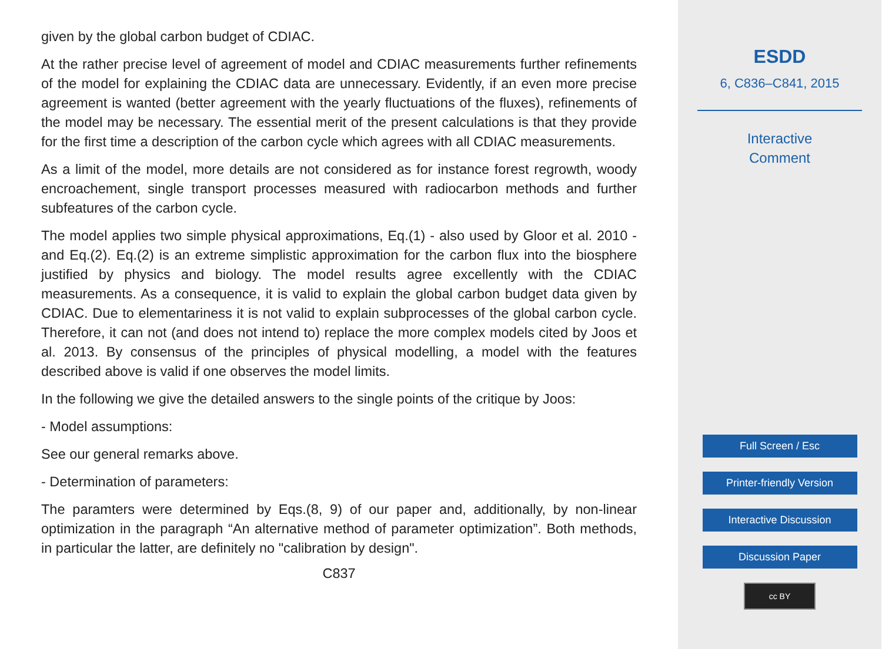given by the global carbon budget of CDIAC.
At the rather precise level of agreement of model and CDIAC measurements further refinements of the model for explaining the CDIAC data are unnecessary. Evidently, if an even more precise agreement is wanted (better agreement with the yearly fluctuations of the fluxes), refinements of the model may be necessary. The essential merit of the present calculations is that they provide for the first time a description of the carbon cycle which agrees with all CDIAC measurements.
As a limit of the model, more details are not considered as for instance forest regrowth, woody encroachement, single transport processes measured with radiocarbon methods and further subfeatures of the carbon cycle.
The model applies two simple physical approximations, Eq.(1) - also used by Gloor et al. 2010 - and Eq.(2). Eq.(2) is an extreme simplistic approximation for the carbon flux into the biosphere justified by physics and biology. The model results agree excellently with the CDIAC measurements. As a consequence, it is valid to explain the global carbon budget data given by CDIAC. Due to elementariness it is not valid to explain subprocesses of the global carbon cycle. Therefore, it can not (and does not intend to) replace the more complex models cited by Joos et al. 2013. By consensus of the principles of physical modelling, a model with the features described above is valid if one observes the model limits.
In the following we give the detailed answers to the single points of the critique by Joos:
- Model assumptions:
See our general remarks above.
- Determination of parameters:
The paramters were determined by Eqs.(8, 9) of our paper and, additionally, by non-linear optimization in the paragraph “An alternative method of parameter optimization”. Both methods, in particular the latter, are definitely no "calibration by design".
C837
ESDD
6, C836–C841, 2015
Interactive
Comment
Full Screen / Esc
Printer-friendly Version
Interactive Discussion
Discussion Paper
cc BY